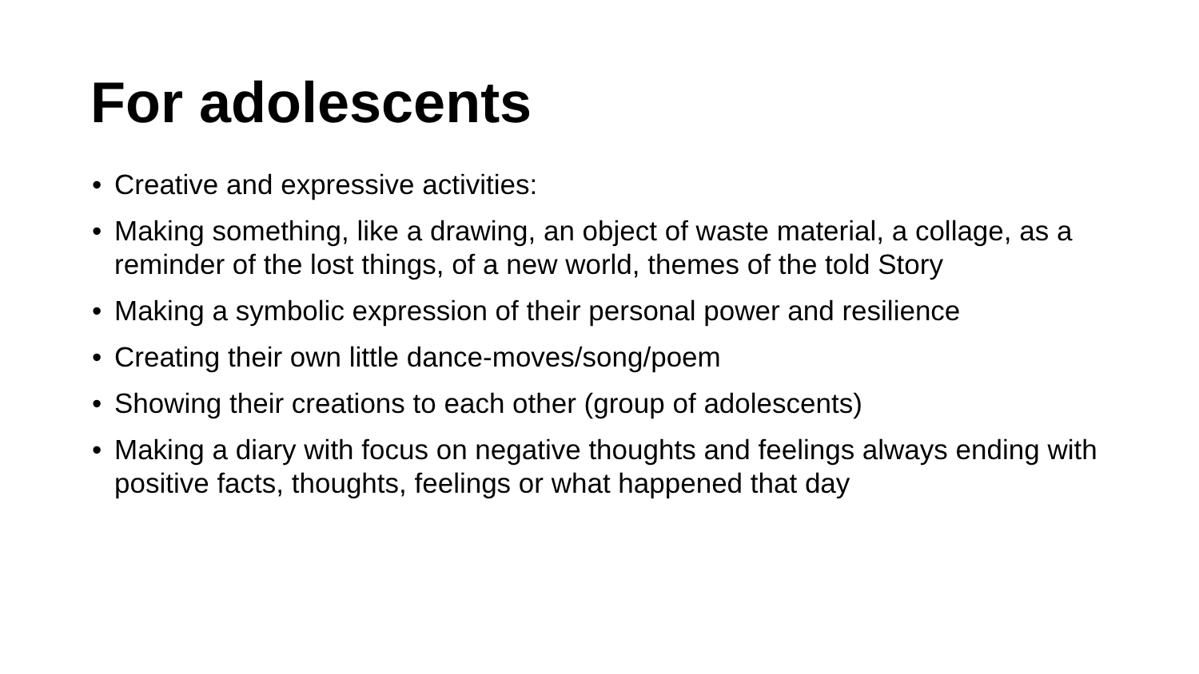For adolescents
• Creative and expressive activities:
• Making something, like a drawing, an object of waste material, a collage, as a reminder of the lost things, of a new world, themes of the told Story
• Making a symbolic expression of their personal power and resilience
• Creating their own little dance-moves/song/poem
• Showing their creations to each other (group of adolescents)
• Making a diary with focus on negative thoughts and feelings always ending with positive facts, thoughts, feelings or what happened that day